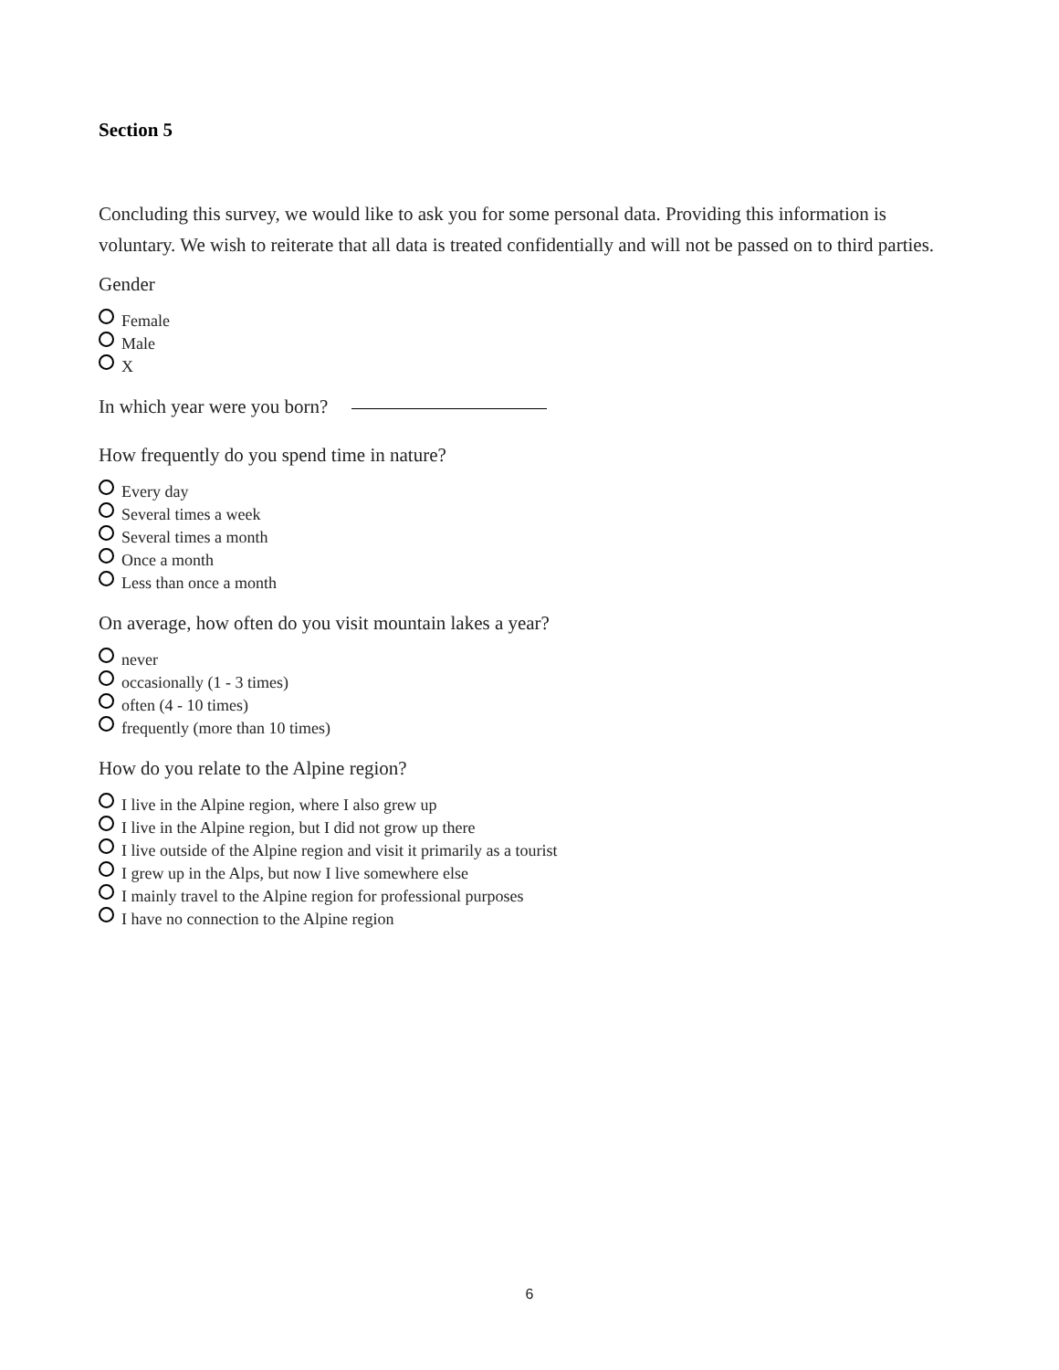Section 5
Concluding this survey, we would like to ask you for some personal data. Providing this information is voluntary. We wish to reiterate that all data is treated confidentially and will not be passed on to third parties.
Gender
Female
Male
X
In which year were you born?
How frequently do you spend time in nature?
Every day
Several times a week
Several times a month
Once a month
Less than once a month
On average, how often do you visit mountain lakes a year?
never
occasionally (1 - 3 times)
often (4 - 10 times)
frequently (more than 10 times)
How do you relate to the Alpine region?
I live in the Alpine region, where I also grew up
I live in the Alpine region, but I did not grow up there
I live outside of the Alpine region and visit it primarily as a tourist
I grew up in the Alps, but now I live somewhere else
I mainly travel to the Alpine region for professional purposes
I have no connection to the Alpine region
6